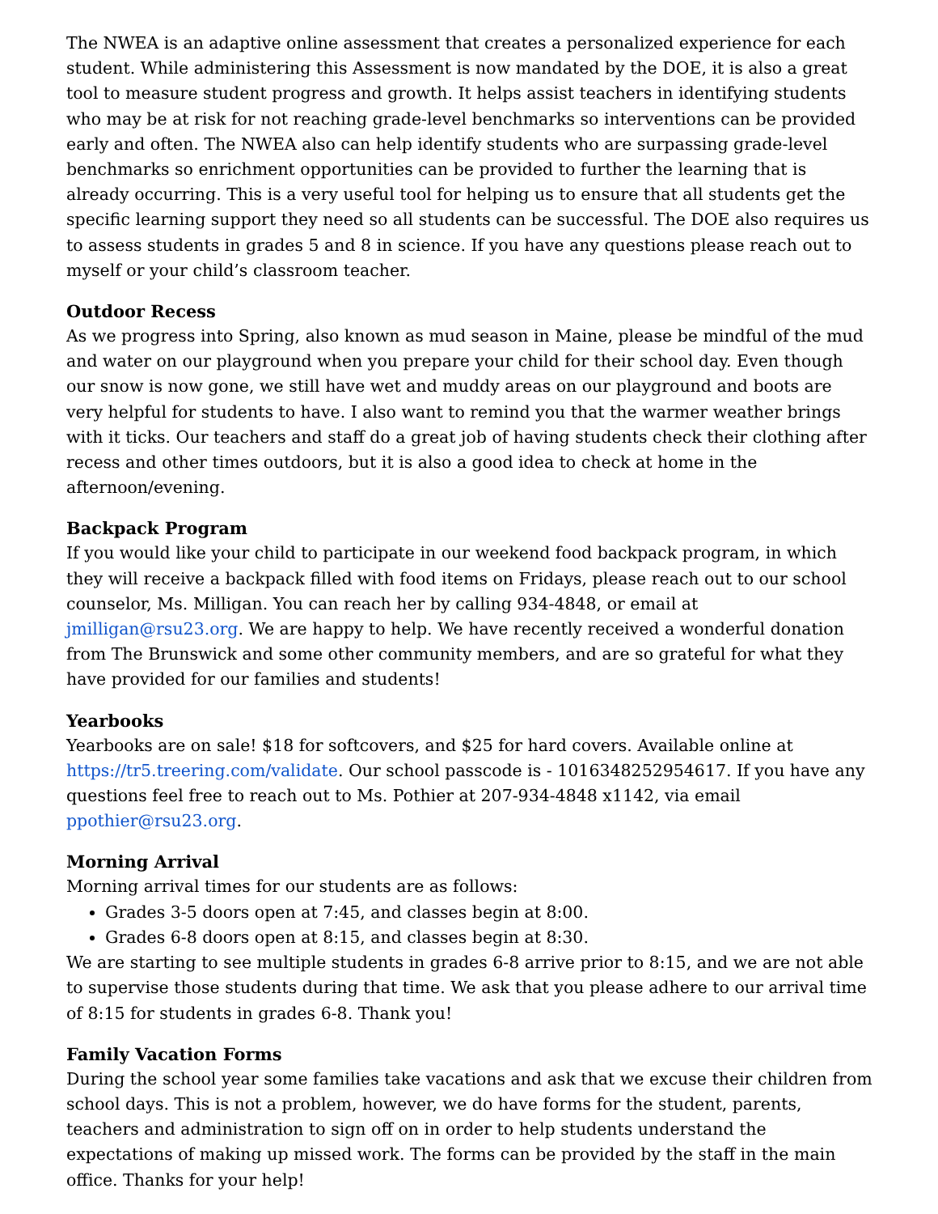The NWEA is an adaptive online assessment that creates a personalized experience for each student. While administering this Assessment is now mandated by the DOE, it is also a great tool to measure student progress and growth. It helps assist teachers in identifying students who may be at risk for not reaching grade-level benchmarks so interventions can be provided early and often. The NWEA also can help identify students who are surpassing grade-level benchmarks so enrichment opportunities can be provided to further the learning that is already occurring. This is a very useful tool for helping us to ensure that all students get the specific learning support they need so all students can be successful. The DOE also requires us to assess students in grades 5 and 8 in science. If you have any questions please reach out to myself or your child’s classroom teacher.
Outdoor Recess
As we progress into Spring, also known as mud season in Maine, please be mindful of the mud and water on our playground when you prepare your child for their school day. Even though our snow is now gone, we still have wet and muddy areas on our playground and boots are very helpful for students to have. I also want to remind you that the warmer weather brings with it ticks. Our teachers and staff do a great job of having students check their clothing after recess and other times outdoors, but it is also a good idea to check at home in the afternoon/evening.
Backpack Program
If you would like your child to participate in our weekend food backpack program, in which they will receive a backpack filled with food items on Fridays, please reach out to our school counselor, Ms. Milligan. You can reach her by calling 934-4848, or email at jmilligan@rsu23.org. We are happy to help. We have recently received a wonderful donation from The Brunswick and some other community members, and are so grateful for what they have provided for our families and students!
Yearbooks
Yearbooks are on sale! $18 for softcovers, and $25 for hard covers. Available online at https://tr5.treering.com/validate. Our school passcode is - 1016348252954617. If you have any questions feel free to reach out to Ms. Pothier at 207-934-4848 x1142, via email ppothier@rsu23.org.
Morning Arrival
Morning arrival times for our students are as follows:
Grades 3-5 doors open at 7:45, and classes begin at 8:00.
Grades 6-8 doors open at 8:15, and classes begin at 8:30.
We are starting to see multiple students in grades 6-8 arrive prior to 8:15, and we are not able to supervise those students during that time. We ask that you please adhere to our arrival time of 8:15 for students in grades 6-8. Thank you!
Family Vacation Forms
During the school year some families take vacations and ask that we excuse their children from school days. This is not a problem, however, we do have forms for the student, parents, teachers and administration to sign off on in order to help students understand the expectations of making up missed work. The forms can be provided by the staff in the main office. Thanks for your help!